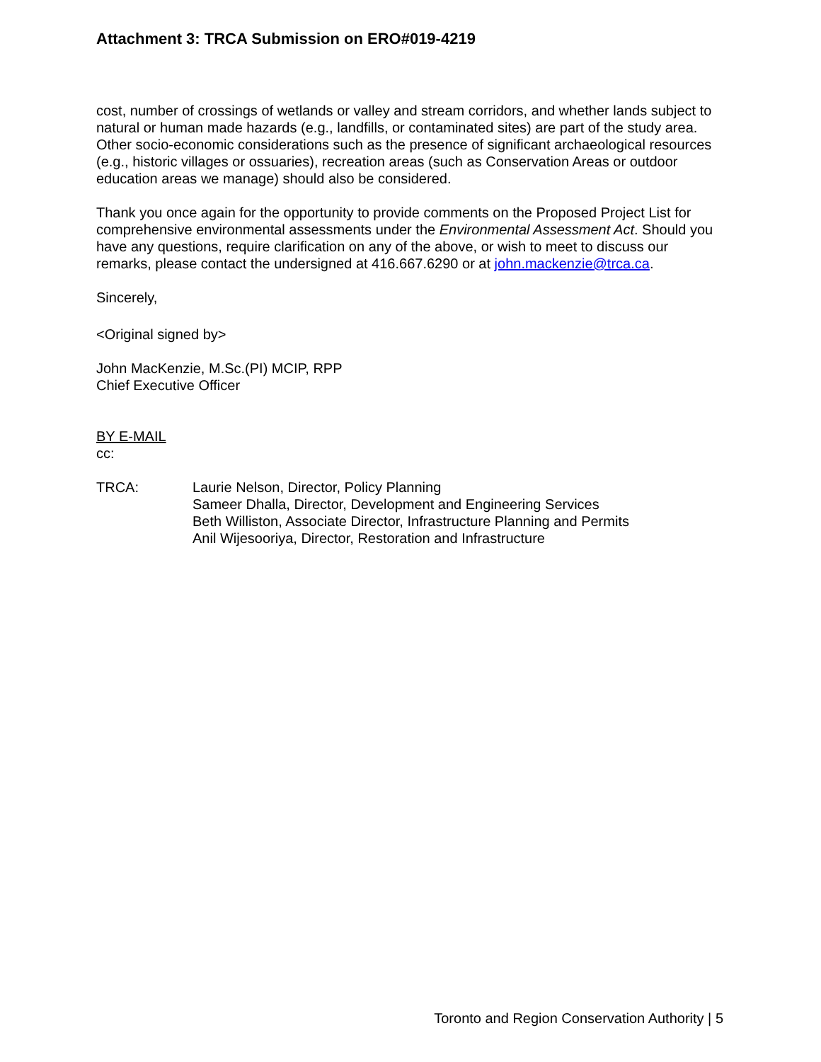Attachment 3: TRCA Submission on ERO#019-4219
cost, number of crossings of wetlands or valley and stream corridors, and whether lands subject to natural or human made hazards (e.g., landfills, or contaminated sites) are part of the study area. Other socio-economic considerations such as the presence of significant archaeological resources (e.g., historic villages or ossuaries), recreation areas (such as Conservation Areas or outdoor education areas we manage) should also be considered.
Thank you once again for the opportunity to provide comments on the Proposed Project List for comprehensive environmental assessments under the Environmental Assessment Act. Should you have any questions, require clarification on any of the above, or wish to meet to discuss our remarks, please contact the undersigned at 416.667.6290 or at john.mackenzie@trca.ca.
Sincerely,
<Original signed by>
John MacKenzie, M.Sc.(PI) MCIP, RPP
Chief Executive Officer
BY E-MAIL
cc:
TRCA: Laurie Nelson, Director, Policy Planning
Sameer Dhalla, Director, Development and Engineering Services
Beth Williston, Associate Director, Infrastructure Planning and Permits
Anil Wijesooriya, Director, Restoration and Infrastructure
Toronto and Region Conservation Authority | 5